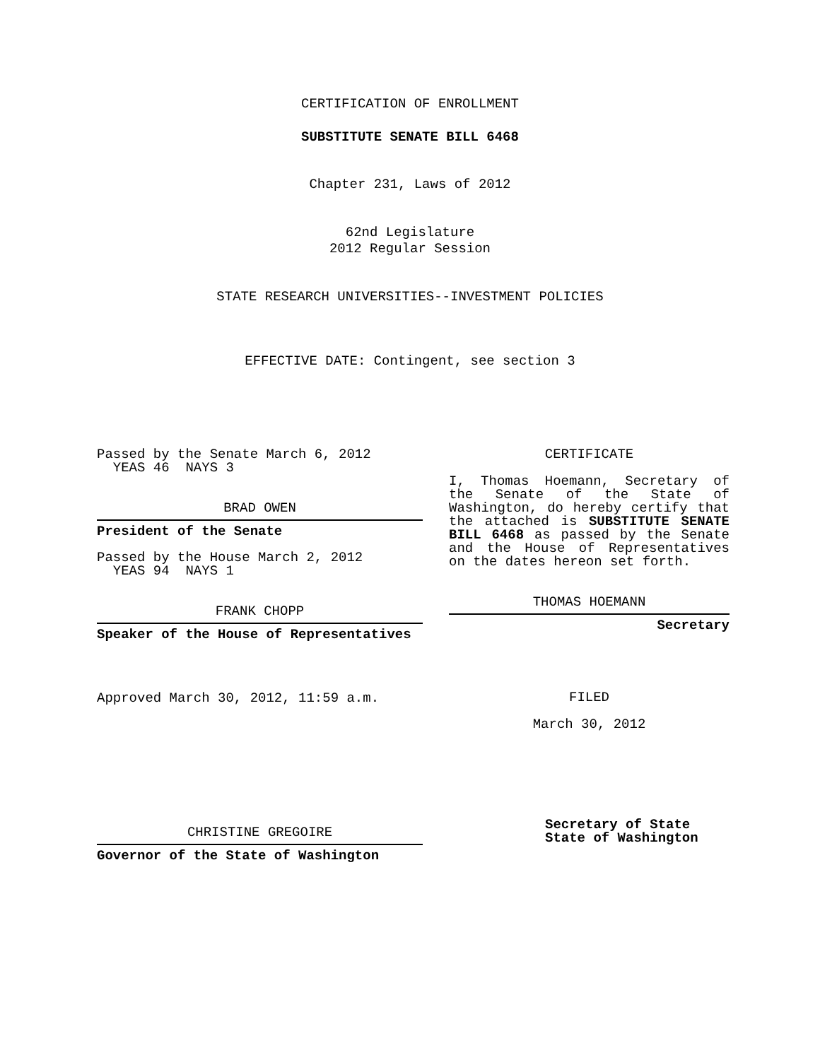CERTIFICATION OF ENROLLMENT
SUBSTITUTE SENATE BILL 6468
Chapter 231, Laws of 2012
62nd Legislature
2012 Regular Session
STATE RESEARCH UNIVERSITIES--INVESTMENT POLICIES
EFFECTIVE DATE: Contingent, see section 3
Passed by the Senate March 6, 2012
YEAS 46 NAYS 3
BRAD OWEN
President of the Senate
Passed by the House March 2, 2012
YEAS 94 NAYS 1
FRANK CHOPP
Speaker of the House of Representatives
Approved March 30, 2012, 11:59 a.m.
CHRISTINE GREGOIRE
Governor of the State of Washington
CERTIFICATE
I, Thomas Hoemann, Secretary of the Senate of the State of Washington, do hereby certify that the attached is SUBSTITUTE SENATE BILL 6468 as passed by the Senate and the House of Representatives on the dates hereon set forth.
THOMAS HOEMANN
Secretary
FILED
March 30, 2012
Secretary of State
State of Washington